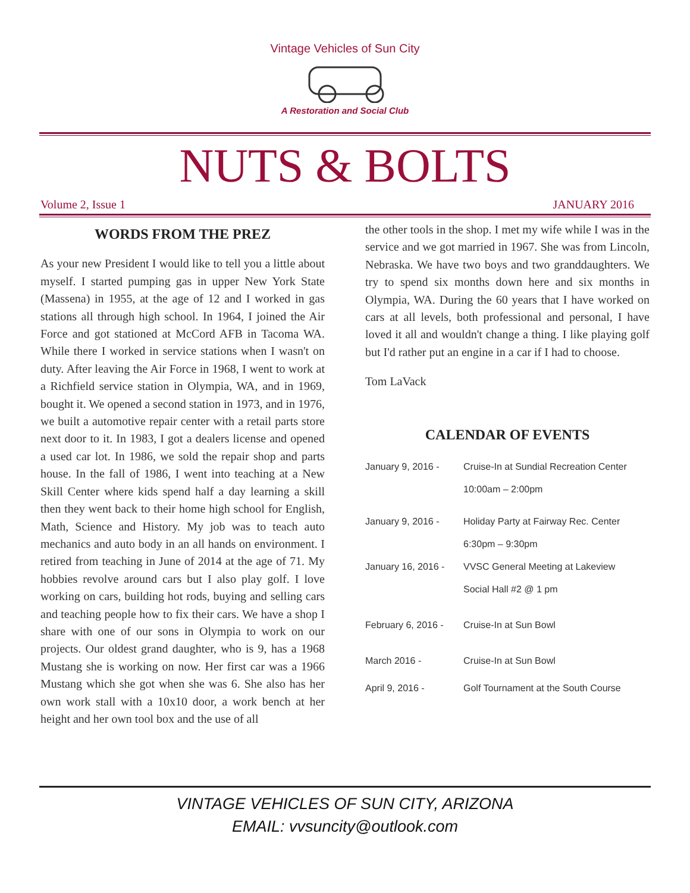Vintage Vehicles of Sun City
A Restoration and Social Club
NUTS & BOLTS
Volume 2, Issue 1 JANUARY 2016
WORDS FROM THE PREZ
As your new President I would like to tell you a little about myself. I started pumping gas in upper New York State (Massena) in 1955, at the age of 12 and I worked in gas stations all through high school. In 1964, I joined the Air Force and got stationed at McCord AFB in Tacoma WA. While there I worked in service stations when I wasn't on duty. After leaving the Air Force in 1968, I went to work at a Richfield service station in Olympia, WA, and in 1969, bought it. We opened a second station in 1973, and in 1976, we built a automotive repair center with a retail parts store next door to it. In 1983, I got a dealers license and opened a used car lot. In 1986, we sold the repair shop and parts house. In the fall of 1986, I went into teaching at a New Skill Center where kids spend half a day learning a skill then they went back to their home high school for English, Math, Science and History. My job was to teach auto mechanics and auto body in an all hands on environment. I retired from teaching in June of 2014 at the age of 71. My hobbies revolve around cars but I also play golf. I love working on cars, building hot rods, buying and selling cars and teaching people how to fix their cars. We have a shop I share with one of our sons in Olympia to work on our projects. Our oldest grand daughter, who is 9, has a 1968 Mustang she is working on now. Her first car was a 1966 Mustang which she got when she was 6. She also has her own work stall with a 10x10 door, a work bench at her height and her own tool box and the use of all
the other tools in the shop. I met my wife while I was in the service and we got married in 1967. She was from Lincoln, Nebraska. We have two boys and two granddaughters. We try to spend six months down here and six months in Olympia, WA. During the 60 years that I have worked on cars at all levels, both professional and personal, I have loved it all and wouldn't change a thing. I like playing golf but I'd rather put an engine in a car if I had to choose.
Tom LaVack
CALENDAR OF EVENTS
January 9, 2016 - Cruise-In at Sundial Recreation Center
10:00am – 2:00pm
January 9, 2016 - Holiday Party at Fairway Rec. Center
6:30pm – 9:30pm
January 16, 2016 - VVSC General Meeting at Lakeview
Social Hall #2 @ 1 pm
February 6, 2016 - Cruise-In at Sun Bowl
March 2016 - Cruise-In at Sun Bowl
April 9, 2016 - Golf Tournament at the South Course
VINTAGE VEHICLES OF SUN CITY, ARIZONA
EMAIL: vvsuncity@outlook.com